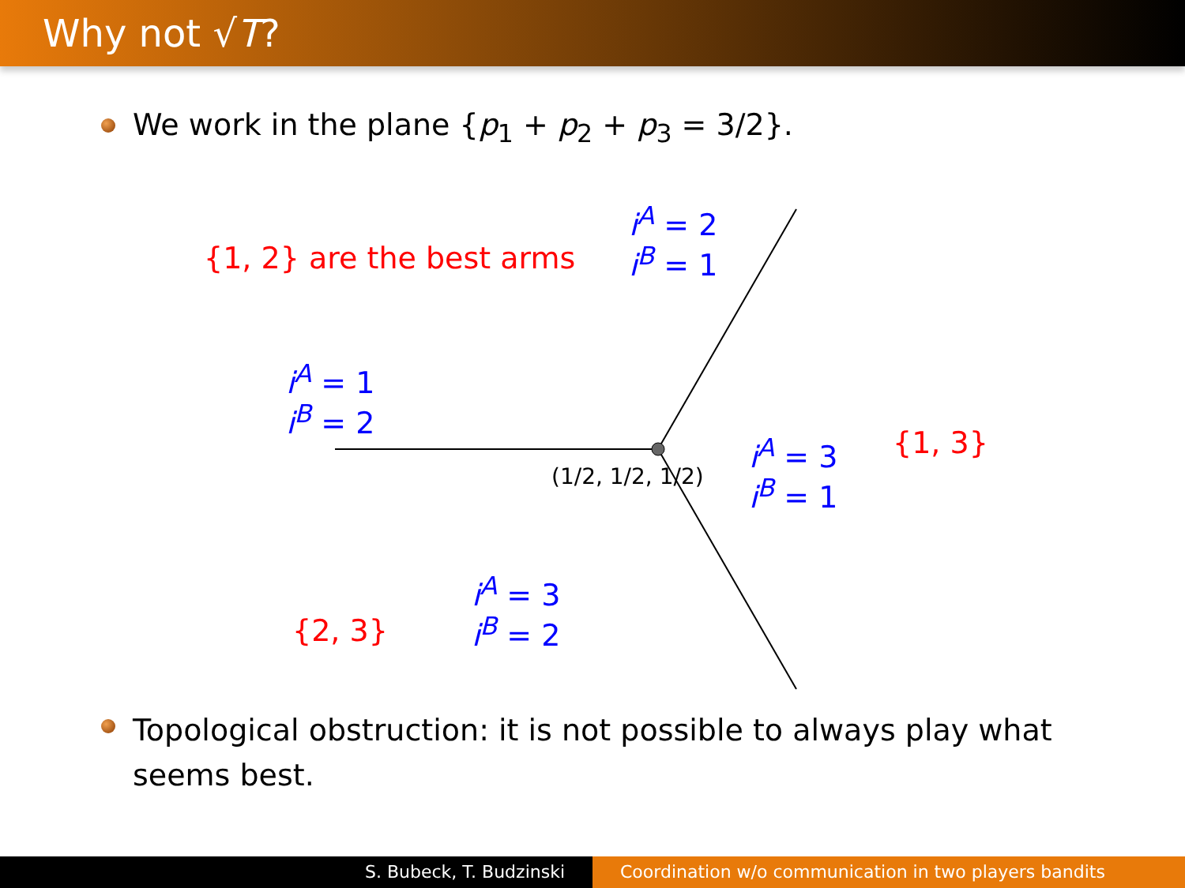Why not √T?
We work in the plane {p<sub>1</sub> + p<sub>2</sub> + p<sub>3</sub> = 3/2}.
{1, 2} are the best arms
i<sup>A</sup> = 2
i<sup>B</sup> = 1
i<sup>A</sup> = 1
i<sup>B</sup> = 2
(1/2, 1/2, 1/2)
i<sup>A</sup> = 3
i<sup>B</sup> = 1
{1, 3}
{2, 3}
i<sup>A</sup> = 3
i<sup>B</sup> = 2
Topological obstruction: it is not possible to always play what seems best.
S. Bubeck, T. Budzinski Coordination w/o communication in two players bandits